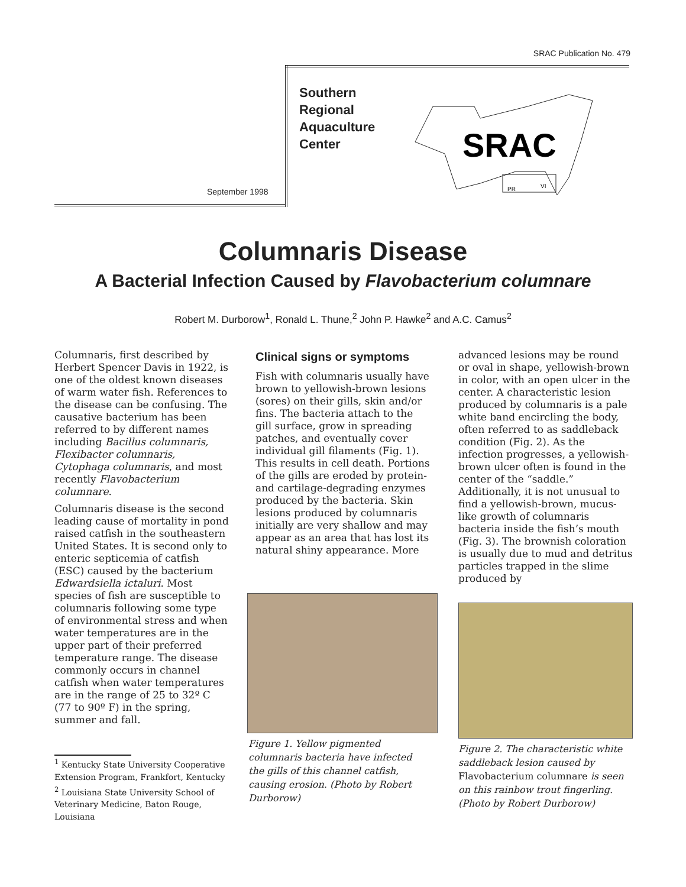SRAC Publication No. 479
September 1998
Southern
Regional
Aquaculture
Center
SRAC
PR
VI
Columnaris Disease
A Bacterial Infection Caused by Flavobacterium columnare
Robert M. Durborow<sup>1</sup>, Ronald L. Thune,<sup>2</sup> John P. Hawke<sup>2</sup> and A.C. Camus<sup>2</sup>
Columnaris, first described by Herbert Spencer Davis in 1922, is one of the oldest known diseases of warm water fish. References to the disease can be confusing. The causative bacterium has been referred to by different names including Bacillus columnaris, Flexibacter columnaris, Cytophaga columnaris, and most recently Flavobacterium columnare.
Columnaris disease is the second leading cause of mortality in pond raised catfish in the southeastern United States. It is second only to enteric septicemia of catfish (ESC) caused by the bacterium Edwardsiella ictaluri. Most species of fish are susceptible to columnaris following some type of environmental stress and when water temperatures are in the upper part of their preferred temperature range. The disease commonly occurs in channel catfish when water temperatures are in the range of 25 to 32º C (77 to 90º F) in the spring, summer and fall.
<sup>1</sup> Kentucky State University Cooperative Extension Program, Frankfort, Kentucky
<sup>2</sup> Louisiana State University School of Veterinary Medicine, Baton Rouge, Louisiana
Clinical signs or symptoms
Fish with columnaris usually have brown to yellowish-brown lesions (sores) on their gills, skin and/or fins. The bacteria attach to the gill surface, grow in spreading patches, and eventually cover individual gill filaments (Fig. 1). This results in cell death. Portions of the gills are eroded by protein- and cartilage-degrading enzymes produced by the bacteria. Skin lesions produced by columnaris initially are very shallow and may appear as an area that has lost its natural shiny appearance. More
Figure 1. Yellow pigmented columnaris bacteria have infected the gills of this channel catfish, causing erosion. (Photo by Robert Durborow)
advanced lesions may be round or oval in shape, yellowish-brown in color, with an open ulcer in the center. A characteristic lesion produced by columnaris is a pale white band encircling the body, often referred to as saddleback condition (Fig. 2). As the infection progresses, a yellowish-brown ulcer often is found in the center of the “saddle.” Additionally, it is not unusual to find a yellowish-brown, mucus-like growth of columnaris bacteria inside the fish’s mouth (Fig. 3). The brownish coloration is usually due to mud and detritus particles trapped in the slime produced by
Figure 2. The characteristic white saddleback lesion caused by Flavobacterium columnare is seen on this rainbow trout fingerling. (Photo by Robert Durborow)